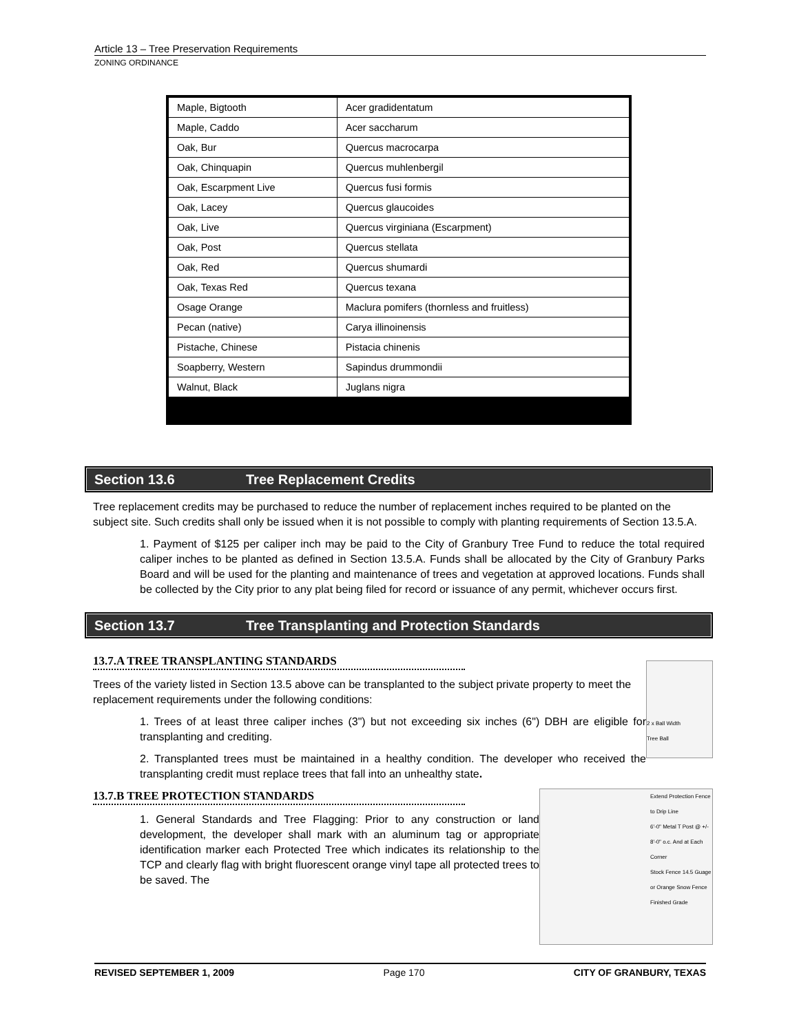Article 13 – Tree Preservation Requirements
ZONING ORDINANCE
| Maple, Bigtooth | Acer gradidentatum |
| Maple, Caddo | Acer saccharum |
| Oak, Bur | Quercus macrocarpa |
| Oak, Chinquapin | Quercus muhlenbergil |
| Oak, Escarpment Live | Quercus fusi formis |
| Oak, Lacey | Quercus glaucoides |
| Oak, Live | Quercus virginiana (Escarpment) |
| Oak, Post | Quercus stellata |
| Oak, Red | Quercus shumardi |
| Oak, Texas Red | Quercus texana |
| Osage Orange | Maclura pomifers (thornless and fruitless) |
| Pecan (native) | Carya illinoinensis |
| Pistache, Chinese | Pistacia chinenis |
| Soapberry, Western | Sapindus drummondii |
| Walnut, Black | Juglans nigra |
Section 13.6 Tree Replacement Credits
Tree replacement credits may be purchased to reduce the number of replacement inches required to be planted on the subject site. Such credits shall only be issued when it is not possible to comply with planting requirements of Section 13.5.A.
1. Payment of $125 per caliper inch may be paid to the City of Granbury Tree Fund to reduce the total required caliper inches to be planted as defined in Section 13.5.A. Funds shall be allocated by the City of Granbury Parks Board and will be used for the planting and maintenance of trees and vegetation at approved locations. Funds shall be collected by the City prior to any plat being filed for record or issuance of any permit, whichever occurs first.
Section 13.7 Tree Transplanting and Protection Standards
13.7.A TREE TRANSPLANTING STANDARDS
2 x Ball Width
Tree Ball
Trees of the variety listed in Section 13.5 above can be transplanted to the subject private property to meet the replacement requirements under the following conditions:
1. Trees of at least three caliper inches (3") but not exceeding six inches (6") DBH are eligible for transplanting and crediting.
2. Transplanted trees must be maintained in a healthy condition. The developer who received the transplanting credit must replace trees that fall into an unhealthy state.
Extend Protection Fence to Drip Line
6'-0" Metal T Post @ +/- 8'-0" o.c. And at Each Corner
Stock Fence 14.5 Guage or Orange Snow Fence
Finished Grade
13.7.B TREE PROTECTION STANDARDS
1. General Standards and Tree Flagging: Prior to any construction or land development, the developer shall mark with an aluminum tag or appropriate identification marker each Protected Tree which indicates its relationship to the TCP and clearly flag with bright fluorescent orange vinyl tape all protected trees to be saved. The
REVISED SEPTEMBER 1, 2009 Page 170 CITY OF GRANBURY, TEXAS